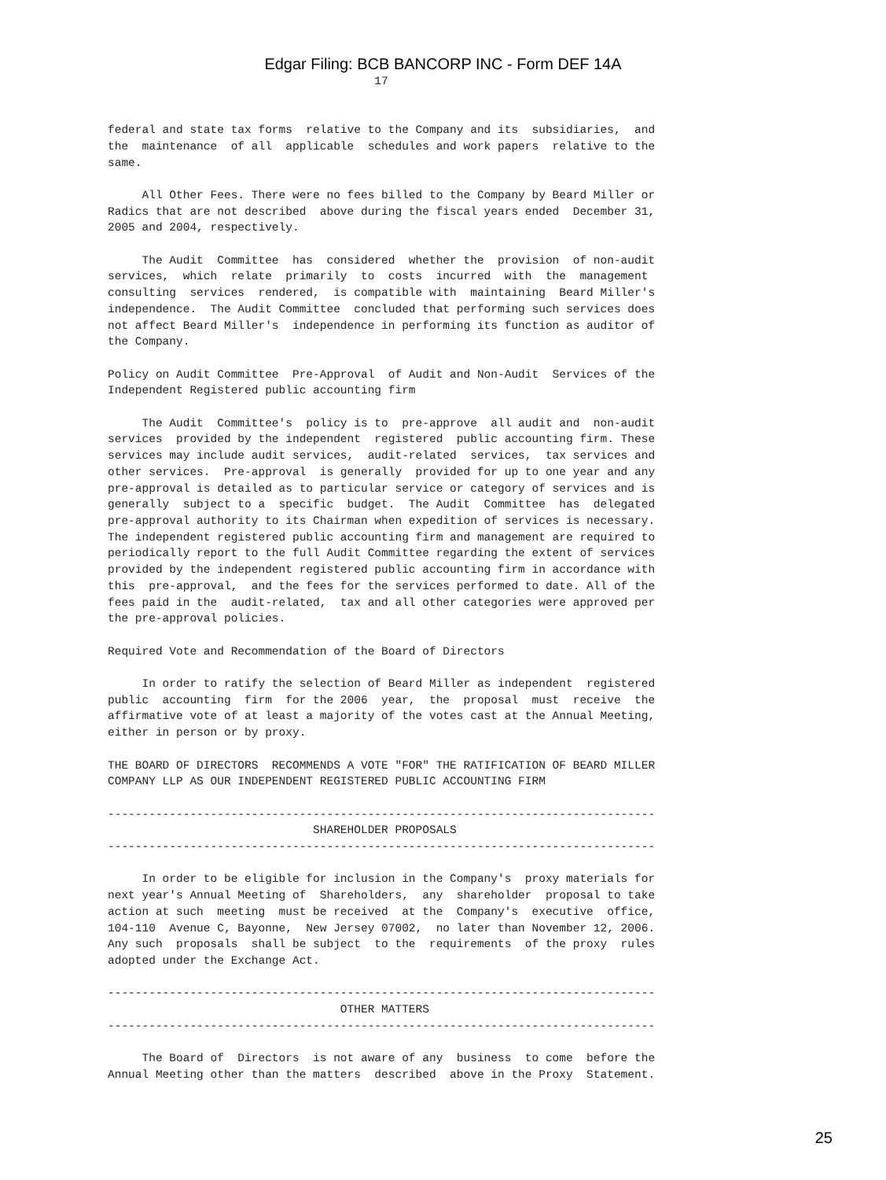Edgar Filing: BCB BANCORP INC - Form DEF 14A
                                       17


federal and state tax forms  relative to the Company and its  subsidiaries,  and
the  maintenance  of all  applicable  schedules and work papers  relative to the
same.

     All Other Fees. There were no fees billed to the Company by Beard Miller or
Radics that are not described  above during the fiscal years ended  December 31,
2005 and 2004, respectively.

     The Audit  Committee  has  considered  whether the  provision  of non-audit
services,  which  relate  primarily  to  costs  incurred  with  the  management
consulting  services  rendered,  is compatible with  maintaining  Beard Miller's
independence.  The Audit Committee  concluded that performing such services does
not affect Beard Miller's  independence in performing its function as auditor of
the Company.

Policy on Audit Committee  Pre-Approval  of Audit and Non-Audit  Services of the
Independent Registered public accounting firm

     The Audit  Committee's  policy is to  pre-approve  all audit and  non-audit
services  provided by the independent  registered  public accounting firm. These
services may include audit services,  audit-related  services,  tax services and
other services.  Pre-approval  is generally  provided for up to one year and any
pre-approval is detailed as to particular service or category of services and is
generally  subject to a  specific  budget.  The Audit  Committee  has  delegated
pre-approval authority to its Chairman when expedition of services is necessary.
The independent registered public accounting firm and management are required to
periodically report to the full Audit Committee regarding the extent of services
provided by the independent registered public accounting firm in accordance with
this  pre-approval,  and the fees for the services performed to date. All of the
fees paid in the  audit-related,  tax and all other categories were approved per
the pre-approval policies.

Required Vote and Recommendation of the Board of Directors

     In order to ratify the selection of Beard Miller as independent  registered
public  accounting  firm  for the 2006  year,  the  proposal  must  receive  the
affirmative vote of at least a majority of the votes cast at the Annual Meeting,
either in person or by proxy.

THE BOARD OF DIRECTORS  RECOMMENDS A VOTE "FOR" THE RATIFICATION OF BEARD MILLER
COMPANY LLP AS OUR INDEPENDENT REGISTERED PUBLIC ACCOUNTING FIRM

--------------------------------------------------------------------------------
                              SHAREHOLDER PROPOSALS
--------------------------------------------------------------------------------

     In order to be eligible for inclusion in the Company's  proxy materials for
next year's Annual Meeting of  Shareholders,  any  shareholder  proposal to take
action at such  meeting  must be received  at the  Company's  executive  office,
104-110  Avenue C, Bayonne,  New Jersey 07002,  no later than November 12, 2006.
Any such  proposals  shall be subject  to the  requirements  of the proxy  rules
adopted under the Exchange Act.

--------------------------------------------------------------------------------
                                  OTHER MATTERS
--------------------------------------------------------------------------------

     The Board of  Directors  is not aware of any  business  to come  before the
Annual Meeting other than the matters  described  above in the Proxy  Statement.
25